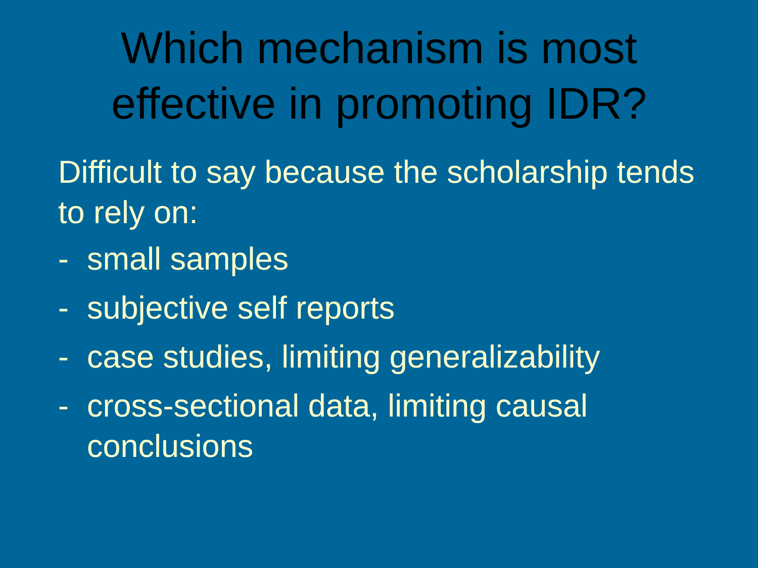Which mechanism is most
effective in promoting IDR?
Difficult to say because the scholarship tends to rely on:
- small samples
- subjective self reports
- case studies, limiting generalizability
- cross-sectional data, limiting causal conclusions